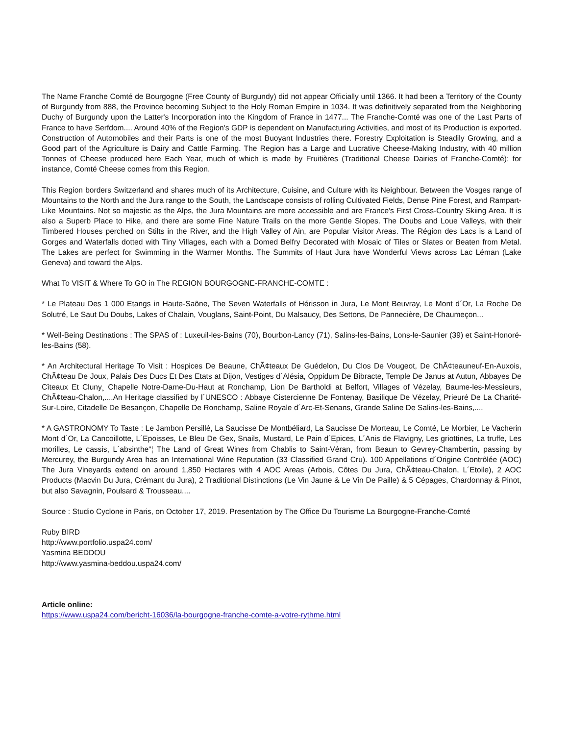The Name Franche Comté de Bourgogne (Free County of Burgundy) did not appear Officially until 1366. It had been a Territory of the County of Burgundy from 888, the Province becoming Subject to the Holy Roman Empire in 1034. It was definitively separated from the Neighboring Duchy of Burgundy upon the Latter's Incorporation into the Kingdom of France in 1477... The Franche-Comté was one of the Last Parts of France to have Serfdom.... Around 40% of the Region's GDP is dependent on Manufacturing Activities, and most of its Production is exported. Construction of Automobiles and their Parts is one of the most Buoyant Industries there. Forestry Exploitation is Steadily Growing, and a Good part of the Agriculture is Dairy and Cattle Farming. The Region has a Large and Lucrative Cheese-Making Industry, with 40 million Tonnes of Cheese produced here Each Year, much of which is made by Fruitières (Traditional Cheese Dairies of Franche-Comté); for instance, Comté Cheese comes from this Region.
This Region borders Switzerland and shares much of its Architecture, Cuisine, and Culture with its Neighbour. Between the Vosges range of Mountains to the North and the Jura range to the South, the Landscape consists of rolling Cultivated Fields, Dense Pine Forest, and Rampart-Like Mountains. Not so majestic as the Alps, the Jura Mountains are more accessible and are France's First Cross-Country Skiing Area. It is also a Superb Place to Hike, and there are some Fine Nature Trails on the more Gentle Slopes. The Doubs and Loue Valleys, with their Timbered Houses perched on Stilts in the River, and the High Valley of Ain, are Popular Visitor Areas. The Région des Lacs is a Land of Gorges and Waterfalls dotted with Tiny Villages, each with a Domed Belfry Decorated with Mosaic of Tiles or Slates or Beaten from Metal. The Lakes are perfect for Swimming in the Warmer Months. The Summits of Haut Jura have Wonderful Views across Lac Léman (Lake Geneva) and toward the Alps.
What To VISIT & Where To GO in The REGION BOURGOGNE-FRANCHE-COMTE :
* Le Plateau Des 1 000 Etangs in Haute-Saône, The Seven Waterfalls of Hérisson in Jura, Le Mont Beuvray, Le Mont d´Or, La Roche De Solutré, Le Saut Du Doubs, Lakes of Chalain, Vouglans, Saint-Point, Du Malsaucy, Des Settons, De Pannecière, De Chaumeçon...
* Well-Being Destinations : The SPAS of : Luxeuil-les-Bains (70), Bourbon-Lancy (71), Salins-les-Bains, Lons-le-Saunier (39) et Saint-Honoré-les-Bains (58).
* An Architectural Heritage To Visit : Hospices De Beaune, ChÃ¢teaux De Guédelon, Du Clos De Vougeot, De ChÃ¢teauneuf-En-Auxois, ChÃ¢teau De Joux, Palais Des Ducs Et Des Etats at Dijon, Vestiges d´Alésia, Oppidum De Bibracte, Temple De Janus at Autun, Abbayes De Cîteaux Et Cluny¸ Chapelle Notre-Dame-Du-Haut at Ronchamp, Lion De Bartholdi at Belfort, Villages of Vézelay, Baume-les-Messieurs, ChÃ¢teau-Chalon,....An Heritage classified by l´UNESCO : Abbaye Cistercienne De Fontenay, Basilique De Vézelay, Prieuré De La Charité-Sur-Loire, Citadelle De Besançon, Chapelle De Ronchamp, Saline Royale d´Arc-Et-Senans, Grande Saline De Salins-les-Bains,....
* A GASTRONOMY To Taste : Le Jambon Persillé, La Saucisse De Montbéliard, La Saucisse De Morteau, Le Comté, Le Morbier, Le Vacherin Mont d´Or, La Cancoillotte, L´Epoisses, Le Bleu De Gex, Snails, Mustard, Le Pain d´Epices, L´Anis de Flavigny, Les griottines, La truffe, Les morilles, Le cassis, L´absinthe“¦ The Land of Great Wines from Chablis to Saint-Véran, from Beaun to Gevrey-Chambertin, passing by Mercurey, the Burgundy Area has an International Wine Reputation (33 Classified Grand Cru). 100 Appellations d´Origine Contrôlée (AOC) The Jura Vineyards extend on around 1,850 Hectares with 4 AOC Areas (Arbois, Côtes Du Jura, ChÃ¢teau-Chalon, L´Etoile), 2 AOC Products (Macvin Du Jura, Crémant du Jura), 2 Traditional Distinctions (Le Vin Jaune & Le Vin De Paille) & 5 Cépages, Chardonnay & Pinot, but also Savagnin, Poulsard & Trousseau....
Source : Studio Cyclone in Paris, on October 17, 2019. Presentation by The Office Du Tourisme La Bourgogne-Franche-Comté
Ruby BIRD
http://www.portfolio.uspa24.com/
Yasmina BEDDOU
http://www.yasmina-beddou.uspa24.com/
Article online:
https://www.uspa24.com/bericht-16036/la-bourgogne-franche-comte-a-votre-rythme.html